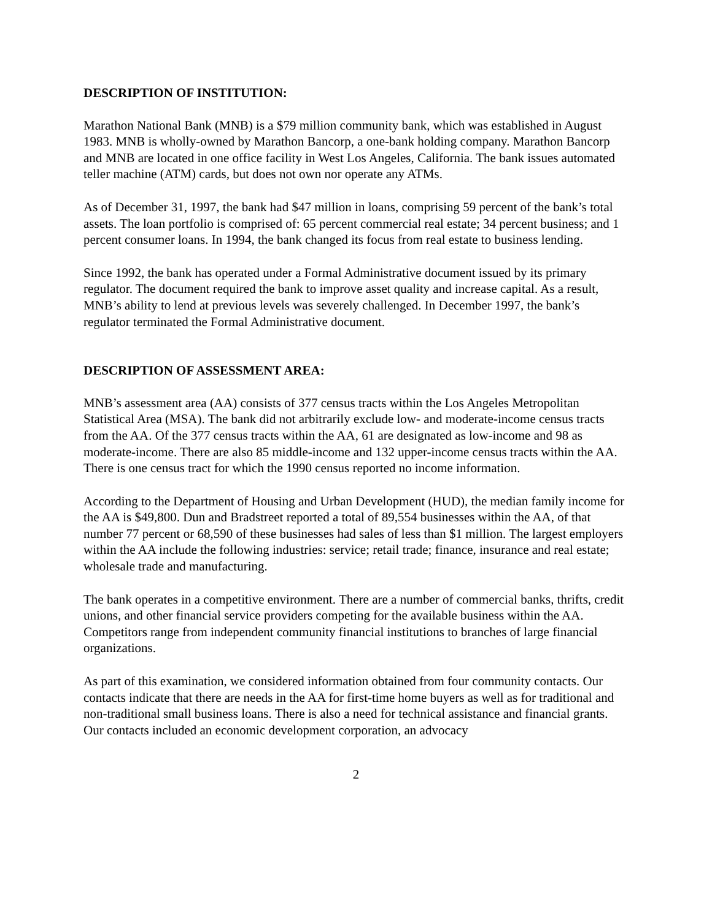DESCRIPTION OF INSTITUTION:
Marathon National Bank (MNB) is a $79 million community bank, which was established in August 1983. MNB is wholly-owned by Marathon Bancorp, a one-bank holding company. Marathon Bancorp and MNB are located in one office facility in West Los Angeles, California. The bank issues automated teller machine (ATM) cards, but does not own nor operate any ATMs.
As of December 31, 1997, the bank had $47 million in loans, comprising 59 percent of the bank’s total assets. The loan portfolio is comprised of: 65 percent commercial real estate; 34 percent business; and 1 percent consumer loans. In 1994, the bank changed its focus from real estate to business lending.
Since 1992, the bank has operated under a Formal Administrative document issued by its primary regulator. The document required the bank to improve asset quality and increase capital. As a result, MNB’s ability to lend at previous levels was severely challenged. In December 1997, the bank’s regulator terminated the Formal Administrative document.
DESCRIPTION OF ASSESSMENT AREA:
MNB’s assessment area (AA) consists of 377 census tracts within the Los Angeles Metropolitan Statistical Area (MSA). The bank did not arbitrarily exclude low- and moderate-income census tracts from the AA. Of the 377 census tracts within the AA, 61 are designated as low-income and 98 as moderate-income. There are also 85 middle-income and 132 upper-income census tracts within the AA. There is one census tract for which the 1990 census reported no income information.
According to the Department of Housing and Urban Development (HUD), the median family income for the AA is $49,800. Dun and Bradstreet reported a total of 89,554 businesses within the AA, of that number 77 percent or 68,590 of these businesses had sales of less than $1 million. The largest employers within the AA include the following industries: service; retail trade; finance, insurance and real estate; wholesale trade and manufacturing.
The bank operates in a competitive environment. There are a number of commercial banks, thrifts, credit unions, and other financial service providers competing for the available business within the AA. Competitors range from independent community financial institutions to branches of large financial organizations.
As part of this examination, we considered information obtained from four community contacts. Our contacts indicate that there are needs in the AA for first-time home buyers as well as for traditional and non-traditional small business loans. There is also a need for technical assistance and financial grants. Our contacts included an economic development corporation, an advocacy
2